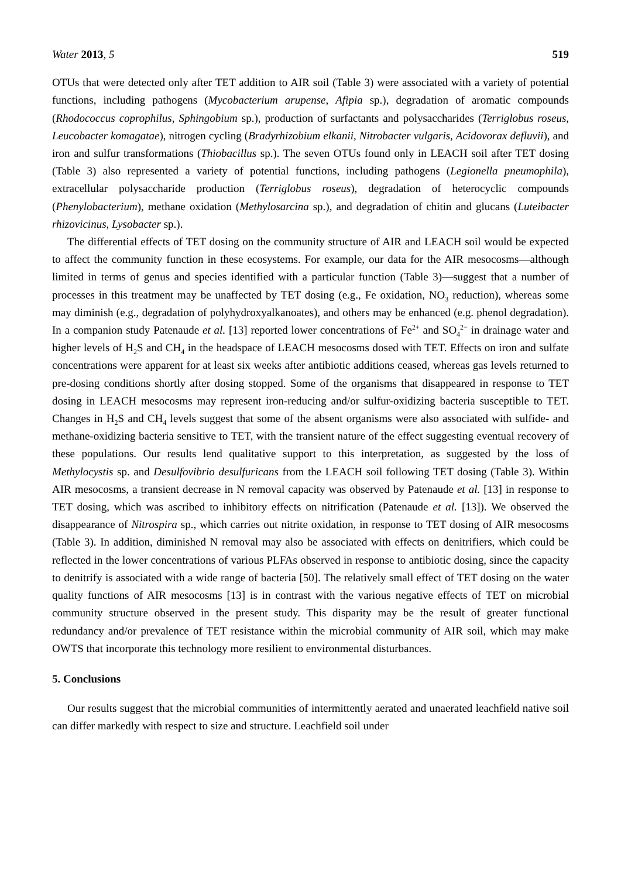Water 2013, 5 519
OTUs that were detected only after TET addition to AIR soil (Table 3) were associated with a variety of potential functions, including pathogens (Mycobacterium arupense, Afipia sp.), degradation of aromatic compounds (Rhodococcus coprophilus, Sphingobium sp.), production of surfactants and polysaccharides (Terriglobus roseus, Leucobacter komagatae), nitrogen cycling (Bradyrhizobium elkanii, Nitrobacter vulgaris, Acidovorax defluvii), and iron and sulfur transformations (Thiobacillus sp.). The seven OTUs found only in LEACH soil after TET dosing (Table 3) also represented a variety of potential functions, including pathogens (Legionella pneumophila), extracellular polysaccharide production (Terriglobus roseus), degradation of heterocyclic compounds (Phenylobacterium), methane oxidation (Methylosarcina sp.), and degradation of chitin and glucans (Luteibacter rhizovicinus, Lysobacter sp.).
The differential effects of TET dosing on the community structure of AIR and LEACH soil would be expected to affect the community function in these ecosystems. For example, our data for the AIR mesocosms—although limited in terms of genus and species identified with a particular function (Table 3)—suggest that a number of processes in this treatment may be unaffected by TET dosing (e.g., Fe oxidation, NO<sub>3</sub> reduction), whereas some may diminish (e.g., degradation of polyhydroxyalkanoates), and others may be enhanced (e.g. phenol degradation). In a companion study Patenaude et al. [13] reported lower concentrations of Fe<sup>2+</sup> and SO<sub>4</sub><sup>2−</sup> in drainage water and higher levels of H<sub>2</sub>S and CH<sub>4</sub> in the headspace of LEACH mesocosms dosed with TET. Effects on iron and sulfate concentrations were apparent for at least six weeks after antibiotic additions ceased, whereas gas levels returned to pre-dosing conditions shortly after dosing stopped. Some of the organisms that disappeared in response to TET dosing in LEACH mesocosms may represent iron-reducing and/or sulfur-oxidizing bacteria susceptible to TET. Changes in H<sub>2</sub>S and CH<sub>4</sub> levels suggest that some of the absent organisms were also associated with sulfide- and methane-oxidizing bacteria sensitive to TET, with the transient nature of the effect suggesting eventual recovery of these populations. Our results lend qualitative support to this interpretation, as suggested by the loss of Methylocystis sp. and Desulfovibrio desulfuricans from the LEACH soil following TET dosing (Table 3). Within AIR mesocosms, a transient decrease in N removal capacity was observed by Patenaude et al. [13] in response to TET dosing, which was ascribed to inhibitory effects on nitrification (Patenaude et al. [13]). We observed the disappearance of Nitrospira sp., which carries out nitrite oxidation, in response to TET dosing of AIR mesocosms (Table 3). In addition, diminished N removal may also be associated with effects on denitrifiers, which could be reflected in the lower concentrations of various PLFAs observed in response to antibiotic dosing, since the capacity to denitrify is associated with a wide range of bacteria [50]. The relatively small effect of TET dosing on the water quality functions of AIR mesocosms [13] is in contrast with the various negative effects of TET on microbial community structure observed in the present study. This disparity may be the result of greater functional redundancy and/or prevalence of TET resistance within the microbial community of AIR soil, which may make OWTS that incorporate this technology more resilient to environmental disturbances.
5. Conclusions
Our results suggest that the microbial communities of intermittently aerated and unaerated leachfield native soil can differ markedly with respect to size and structure. Leachfield soil under